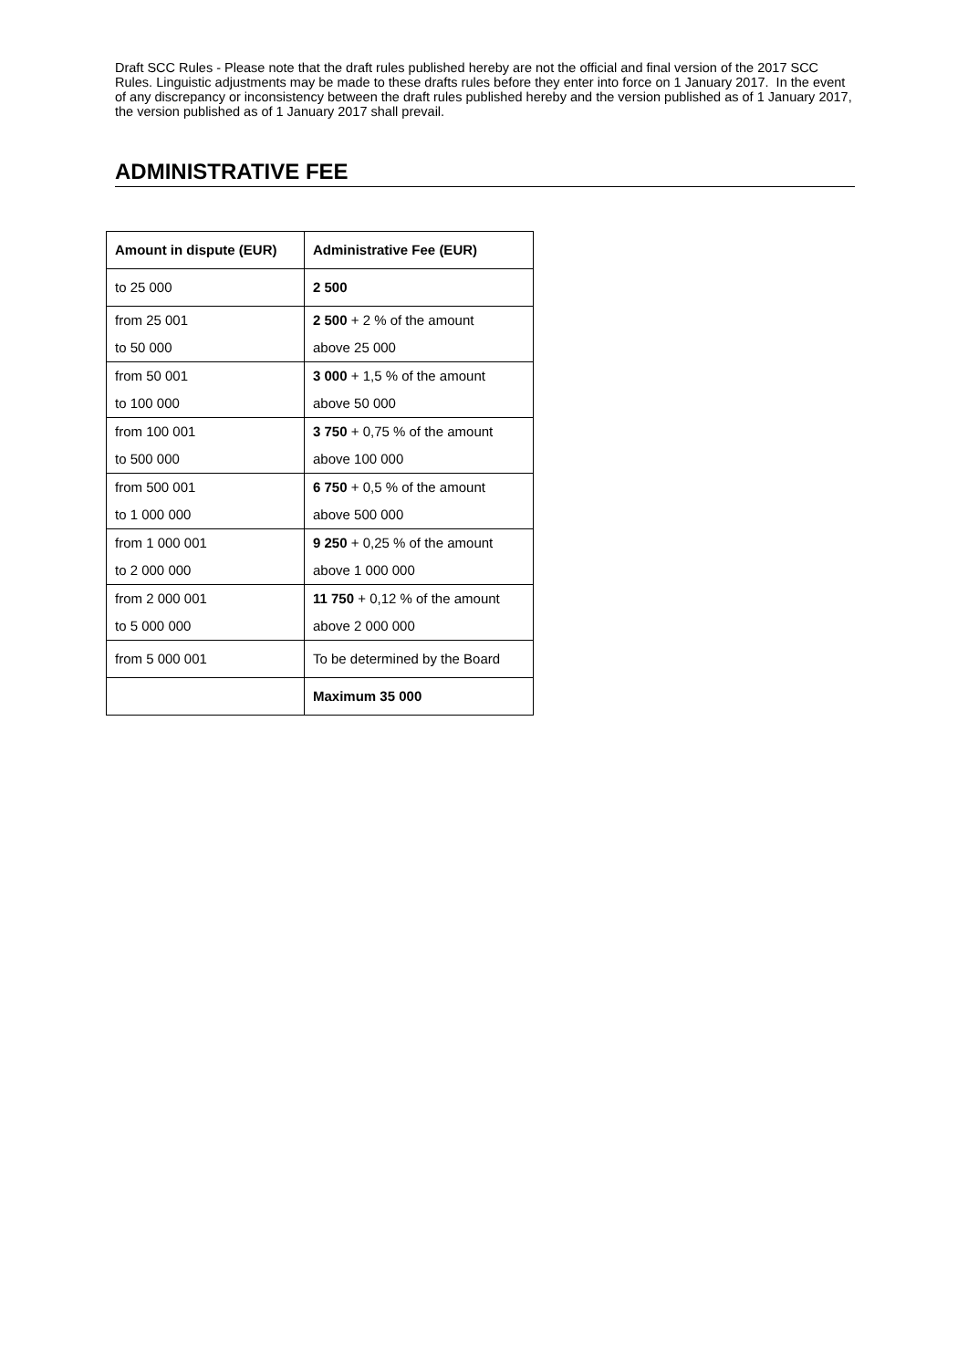Draft SCC Rules - Please note that the draft rules published hereby are not the official and final version of the 2017 SCC Rules. Linguistic adjustments may be made to these drafts rules before they enter into force on 1 January 2017. In the event of any discrepancy or inconsistency between the draft rules published hereby and the version published as of 1 January 2017, the version published as of 1 January 2017 shall prevail.
ADMINISTRATIVE FEE
| Amount in dispute (EUR) | Administrative Fee (EUR) |
| --- | --- |
| to 25 000 | 2 500 |
| from 25 001 to 50 000 | 2 500 + 2 % of the amount above 25 000 |
| from 50 001 to 100 000 | 3 000 + 1,5 % of the amount above 50 000 |
| from 100 001 to 500 000 | 3 750 + 0,75 % of the amount above 100 000 |
| from 500 001 to 1 000 000 | 6 750 + 0,5 % of the amount above 500 000 |
| from 1 000 001 to 2 000 000 | 9 250 + 0,25 % of the amount above 1 000 000 |
| from 2 000 001 to 5 000 000 | 11 750 + 0,12 % of the amount above 2 000 000 |
| from 5 000 001 | To be determined by the Board |
| | Maximum 35 000 |